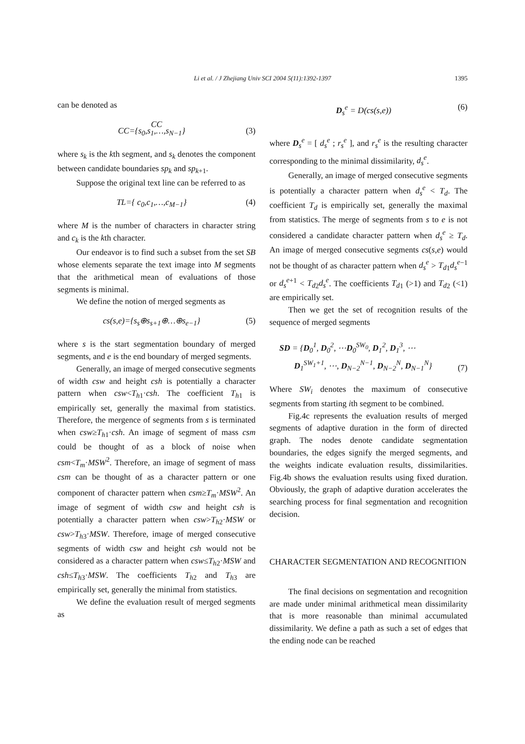Li et al. / J Zhejiang Univ SCI 2004 5(11):1392-1397
1395
can be denoted as
CC
CC={s<sub>0</sub>,s<sub>1</sub>,…,s<sub>N−1</sub>} (3)
where s<sub>k</sub> is the kth segment, and s<sub>k</sub> denotes the component between candidate boundaries sp<sub>k</sub> and sp<sub>k</sub><sub>+1</sub>.
Suppose the original text line can be referred to as
TL={ c<sub>0</sub>,c<sub>1</sub>,…,c<sub>M−1</sub>} (4)
where M is the number of characters in character string and c<sub>k</sub> is the kth character.
Our endeavor is to find such a subset from the set SB whose elements separate the text image into M segments that the arithmetical mean of evaluations of those segments is minimal.
We define the notion of merged segments as
cs(s,e)={s<sub>s</sub>⊕s<sub>s+1</sub>⊕…⊕s<sub>e−1</sub>} (5)
where s is the start segmentation boundary of merged segments, and e is the end boundary of merged segments.
Generally, an image of merged consecutive segments of width csw and height csh is potentially a character pattern when csw<T<sub>h</sub><sub>1</sub>·csh. The coefficient T<sub>h</sub><sub>1</sub> is empirically set, generally the maximal from statistics. Therefore, the mergence of segments from s is terminated when csw≥T<sub>h</sub><sub>1</sub>·csh. An image of segment of mass csm could be thought of as a block of noise when csm<T<sub>m</sub>·MSW<sup>2</sup>. Therefore, an image of segment of mass csm can be thought of as a character pattern or one component of character pattern when csm≥T<sub>m</sub>·MSW<sup>2</sup>. An image of segment of width csw and height csh is potentially a character pattern when csw>T<sub>h</sub><sub>2</sub>·MSW or csw>T<sub>h</sub><sub>3</sub>·MSW. Therefore, image of merged consecutive segments of width csw and height csh would not be considered as a character pattern when csw≤T<sub>h</sub><sub>2</sub>·MSW and csh≤T<sub>h</sub><sub>3</sub>·MSW. The coefficients T<sub>h</sub><sub>2</sub> and T<sub>h</sub><sub>3</sub> are empirically set, generally the minimal from statistics.
We define the evaluation result of merged segments as
D<sub>s</sub><sup>e</sup> = D(cs(s,e)) (6)
where D<sub>s</sub><sup>e</sup> = [ d<sub>s</sub><sup>e</sup> ; r<sub>s</sub><sup>e</sup> ], and r<sub>s</sub><sup>e</sup> is the resulting character corresponding to the minimal dissimilarity, d<sub>s</sub><sup>e</sup>.
Generally, an image of merged consecutive segments is potentially a character pattern when d<sub>s</sub><sup>e</sup> < T<sub>d</sub>. The coefficient T<sub>d</sub> is empirically set, generally the maximal from statistics. The merge of segments from s to e is not considered a candidate character pattern when d<sub>s</sub><sup>e</sup> ≥ T<sub>d</sub>. An image of merged consecutive segments cs(s,e) would not be thought of as character pattern when d<sub>s</sub><sup>e</sup> > T<sub>d</sub><sub>1</sub>d<sub>s</sub><sup>e</sup><sup>−1</sup> or d<sub>s</sub><sup>e</sup><sup>+1</sup> < T<sub>d</sub><sub>2</sub>d<sub>s</sub><sup>e</sup>. The coefficients T<sub>d</sub><sub>1</sub> (>1) and T<sub>d</sub><sub>2</sub> (<1) are empirically set.
Then we get the set of recognition results of the sequence of merged segments
SD = {D<sub>0</sub><sup>1</sup>, D<sub>0</sub><sup>2</sup>, ⋯D<sub>0</sub><sup>SW<sub>0</sub></sup>, D<sub>1</sub><sup>2</sup>, D<sub>1</sub><sup>3</sup>, ⋯
D<sub>1</sub><sup>SW<sub>1</sub>+1</sup>, ⋯, D<sub>N−2</sub><sup>N−1</sup>, D<sub>N−2</sub><sup>N</sup>, D<sub>N−1</sub><sup>N</sup>} (7)
Where SW<sub>i</sub> denotes the maximum of consecutive segments from starting ith segment to be combined.
Fig.4c represents the evaluation results of merged segments of adaptive duration in the form of directed graph. The nodes denote candidate segmentation boundaries, the edges signify the merged segments, and the weights indicate evaluation results, dissimilarities. Fig.4b shows the evaluation results using fixed duration. Obviously, the graph of adaptive duration accelerates the searching process for final segmentation and recognition decision.
CHARACTER SEGMENTATION AND RECOGNITION
The final decisions on segmentation and recognition are made under minimal arithmetical mean dissimilarity that is more reasonable than minimal accumulated dissimilarity. We define a path as such a set of edges that the ending node can be reached